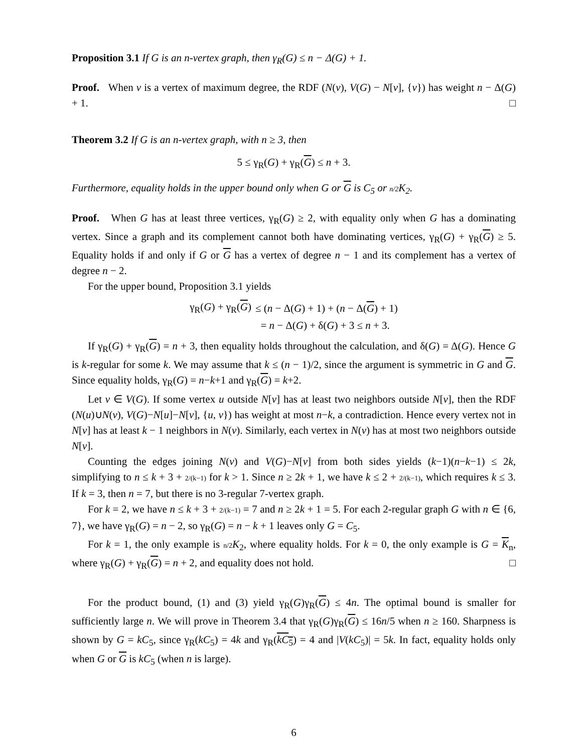Proposition 3.1 If G is an n-vertex graph, then γ<sub>R</sub>(G) ≤ n − Δ(G) + 1.
Proof. When v is a vertex of maximum degree, the RDF (N(v), V(G) − N[v], {v}) has weight n − Δ(G) + 1. □
Theorem 3.2 If G is an n-vertex graph, with n ≥ 3, then
5 ≤ γ<sub>R</sub>(G) + γ<sub>R</sub>(G) ≤ n + 3.
Furthermore, equality holds in the upper bound only when G or G is C<sub>5</sub> or n/2 K<sub>2</sub>.
Proof. When G has at least three vertices, γ<sub>R</sub>(G) ≥ 2, with equality only when G has a dominating vertex. Since a graph and its complement cannot both have dominating vertices, γ<sub>R</sub>(G) + γ<sub>R</sub>(G) ≥ 5. Equality holds if and only if G or G has a vertex of degree n − 1 and its complement has a vertex of degree n − 2.
For the upper bound, Proposition 3.1 yields
| γ<sub>R</sub>( G ) + γ<sub>R</sub>( G ) | ≤ ( n − Δ( G ) + 1) + ( n − Δ( G ) + 1) |
| | = n − Δ( G ) + δ( G ) + 3 ≤ n + 3. |
If γ<sub>R</sub>(G) + γ<sub>R</sub>(G) = n + 3, then equality holds throughout the calculation, and δ(G) = Δ(G). Hence G is k-regular for some k. We may assume that k ≤ (n − 1)/2, since the argument is symmetric in G and G. Since equality holds, γ<sub>R</sub>(G) = n−k+1 and γ<sub>R</sub>(G) = k+2.
Let v ∈ V(G). If some vertex u outside N[v] has at least two neighbors outside N[v], then the RDF (N(u)∪N(v), V(G)−N[u]−N[v], {u, v}) has weight at most n−k, a contradiction. Hence every vertex not in N[v] has at least k − 1 neighbors in N(v). Similarly, each vertex in N(v) has at most two neighbors outside N[v].
Counting the edges joining N(v) and V(G)−N[v] from both sides yields (k−1)(n−k−1) ≤ 2k, simplifying to n ≤ k + 3 + 2/(k−1) for k > 1. Since n ≥ 2k + 1, we have k ≤ 2 + 2/(k−1), which requires k ≤ 3. If k = 3, then n = 7, but there is no 3-regular 7-vertex graph.
For k = 2, we have n ≤ k + 3 + 2/(k−1) = 7 and n ≥ 2k + 1 = 5. For each 2-regular graph G with n ∈ {6, 7}, we have γ<sub>R</sub>(G) = n − 2, so γ<sub>R</sub>(G) = n − k + 1 leaves only G = C<sub>5</sub>.
For k = 1, the only example is n/2 K<sub>2</sub>, where equality holds. For k = 0, the only example is G = K<sub>n</sub>, where γ<sub>R</sub>(G) + γ<sub>R</sub>(G) = n + 2, and equality does not hold. □
For the product bound, (1) and (3) yield γ<sub>R</sub>(G)γ<sub>R</sub>(G) ≤ 4n. The optimal bound is smaller for sufficiently large n. We will prove in Theorem 3.4 that γ<sub>R</sub>(G)γ<sub>R</sub>(G) ≤ 16n/5 when n ≥ 160. Sharpness is shown by G = kC<sub>5</sub>, since γ<sub>R</sub>(kC<sub>5</sub>) = 4k and γ<sub>R</sub>(kC<sub>5</sub>) = 4 and |V(kC<sub>5</sub>)| = 5k. In fact, equality holds only when G or G is kC<sub>5</sub> (when n is large).
6